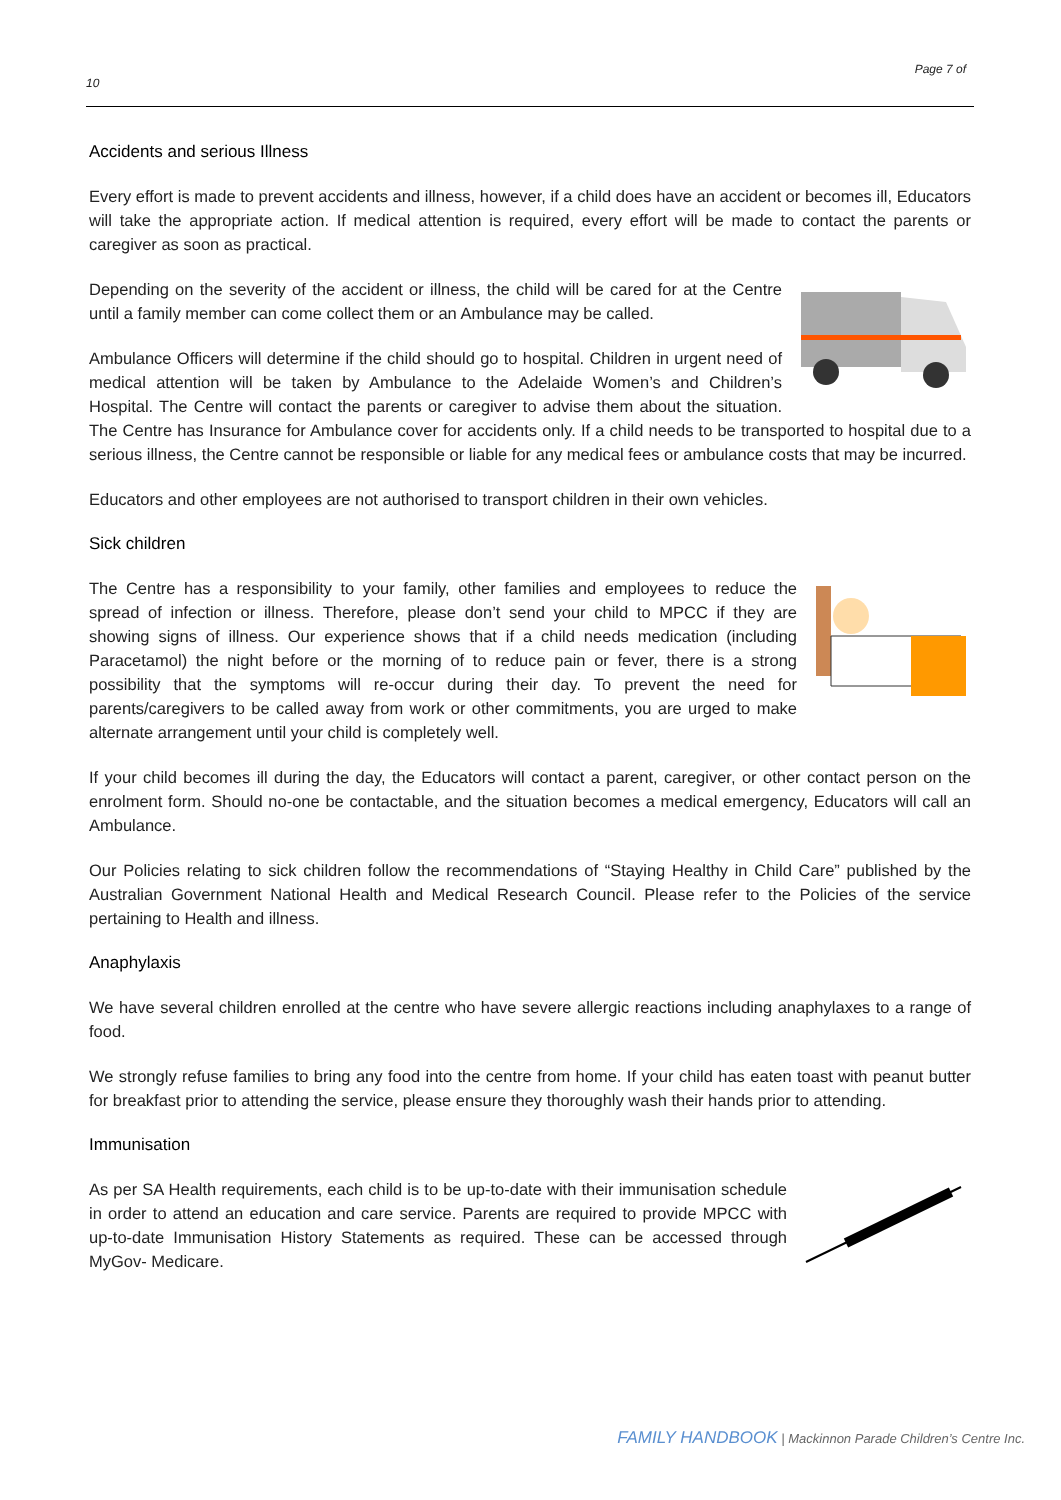Page 7 of
10
Accidents and serious Illness
Every effort is made to prevent accidents and illness, however, if a child does have an accident or becomes ill, Educators will take the appropriate action. If medical attention is required, every effort will be made to contact the parents or caregiver as soon as practical.
Depending on the severity of the accident or illness, the child will be cared for at the Centre until a family member can come collect them or an Ambulance may be called.
Ambulance Officers will determine if the child should go to hospital. Children in urgent need of medical attention will be taken by Ambulance to the Adelaide Women’s and Children’s Hospital. The Centre will contact the parents or caregiver to advise them about the situation. The Centre has Insurance for Ambulance cover for accidents only. If a child needs to be transported to hospital due to a serious illness, the Centre cannot be responsible or liable for any medical fees or ambulance costs that may be incurred.
Educators and other employees are not authorised to transport children in their own vehicles.
Sick children
The Centre has a responsibility to your family, other families and employees to reduce the spread of infection or illness. Therefore, please don’t send your child to MPCC if they are showing signs of illness. Our experience shows that if a child needs medication (including Paracetamol) the night before or the morning of to reduce pain or fever, there is a strong possibility that the symptoms will re-occur during their day. To prevent the need for parents/caregivers to be called away from work or other commitments, you are urged to make alternate arrangement until your child is completely well.
If your child becomes ill during the day, the Educators will contact a parent, caregiver, or other contact person on the enrolment form. Should no-one be contactable, and the situation becomes a medical emergency, Educators will call an Ambulance.
Our Policies relating to sick children follow the recommendations of “Staying Healthy in Child Care” published by the Australian Government National Health and Medical Research Council. Please refer to the Policies of the service pertaining to Health and illness.
Anaphylaxis
We have several children enrolled at the centre who have severe allergic reactions including anaphylaxes to a range of food.
We strongly refuse families to bring any food into the centre from home. If your child has eaten toast with peanut butter for breakfast prior to attending the service, please ensure they thoroughly wash their hands prior to attending.
Immunisation
As per SA Health requirements, each child is to be up-to-date with their immunisation schedule in order to attend an education and care service. Parents are required to provide MPCC with up-to-date Immunisation History Statements as required. These can be accessed through MyGov- Medicare.
FAMILY HANDBOOK | Mackinnon Parade Children’s Centre Inc.